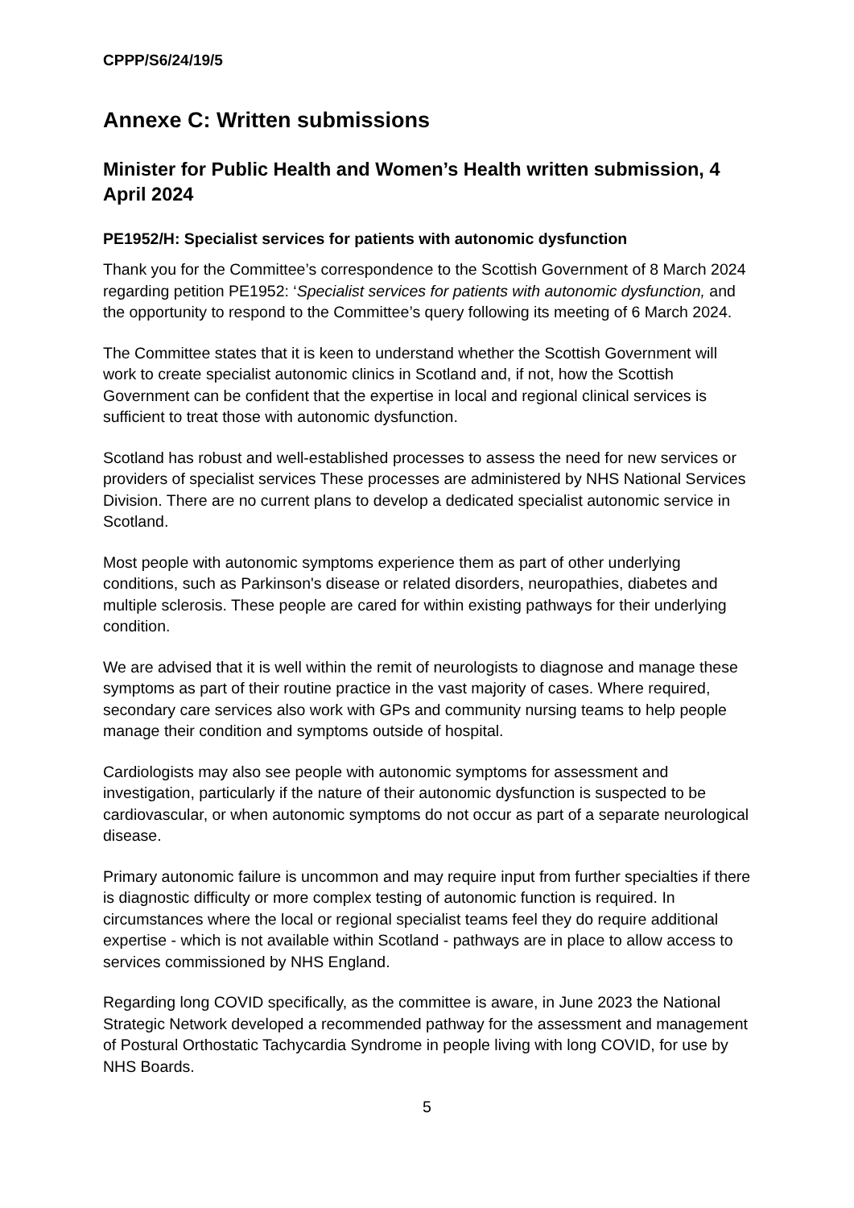CPPP/S6/24/19/5
Annexe C: Written submissions
Minister for Public Health and Women’s Health written submission, 4 April 2024
PE1952/H: Specialist services for patients with autonomic dysfunction
Thank you for the Committee’s correspondence to the Scottish Government of 8 March 2024 regarding petition PE1952: ‘Specialist services for patients with autonomic dysfunction, and the opportunity to respond to the Committee’s query following its meeting of 6 March 2024.
The Committee states that it is keen to understand whether the Scottish Government will work to create specialist autonomic clinics in Scotland and, if not, how the Scottish Government can be confident that the expertise in local and regional clinical services is sufficient to treat those with autonomic dysfunction.
Scotland has robust and well-established processes to assess the need for new services or providers of specialist services These processes are administered by NHS National Services Division. There are no current plans to develop a dedicated specialist autonomic service in Scotland.
Most people with autonomic symptoms experience them as part of other underlying conditions, such as Parkinson's disease or related disorders, neuropathies, diabetes and multiple sclerosis. These people are cared for within existing pathways for their underlying condition.
We are advised that it is well within the remit of neurologists to diagnose and manage these symptoms as part of their routine practice in the vast majority of cases. Where required, secondary care services also work with GPs and community nursing teams to help people manage their condition and symptoms outside of hospital.
Cardiologists may also see people with autonomic symptoms for assessment and investigation, particularly if the nature of their autonomic dysfunction is suspected to be cardiovascular, or when autonomic symptoms do not occur as part of a separate neurological disease.
Primary autonomic failure is uncommon and may require input from further specialties if there is diagnostic difficulty or more complex testing of autonomic function is required. In circumstances where the local or regional specialist teams feel they do require additional expertise - which is not available within Scotland - pathways are in place to allow access to services commissioned by NHS England.
Regarding long COVID specifically, as the committee is aware, in June 2023 the National Strategic Network developed a recommended pathway for the assessment and management of Postural Orthostatic Tachycardia Syndrome in people living with long COVID, for use by NHS Boards.
5